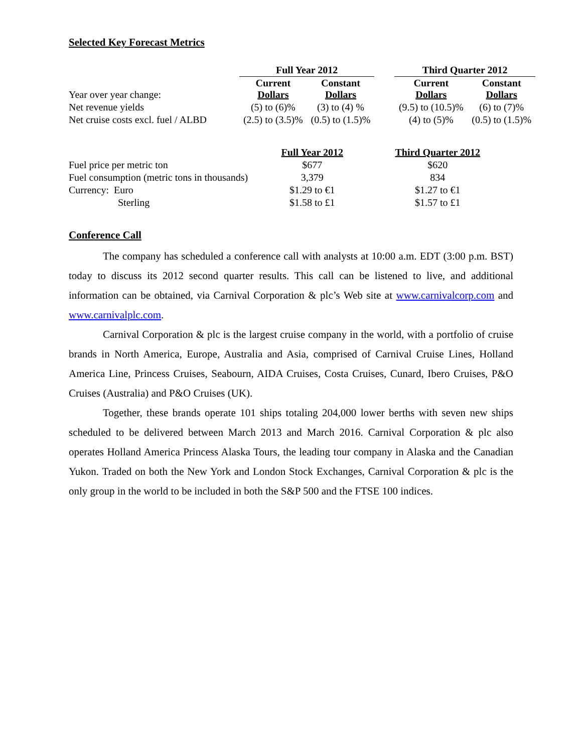Selected Key Forecast Metrics
| | Full Year 2012 | | | Third Quarter 2012 | |
| --- | --- | --- | --- | --- | --- |
| Year over year change: | Current Dollars | Constant Dollars | | Current Dollars | Constant Dollars |
| Net revenue yields | (5) to (6)% | (3) to (4) % | | (9.5) to (10.5)% | (6) to (7)% |
| Net cruise costs excl. fuel / ALBD | (2.5) to (3.5)% | (0.5) to (1.5)% | | (4) to (5)% | (0.5) to (1.5)% |
| | Full Year 2012 | Third Quarter 2012 |
| Fuel price per metric ton | $677 | $620 |
| Fuel consumption (metric tons in thousands) | 3,379 | 834 |
| Currency: Euro | $1.29 to €1 | $1.27 to €1 |
| Sterling | $1.58 to £1 | $1.57 to £1 |
Conference Call
The company has scheduled a conference call with analysts at 10:00 a.m. EDT (3:00 p.m. BST) today to discuss its 2012 second quarter results. This call can be listened to live, and additional information can be obtained, via Carnival Corporation & plc’s Web site at www.carnivalcorp.com and www.carnivalplc.com.
Carnival Corporation & plc is the largest cruise company in the world, with a portfolio of cruise brands in North America, Europe, Australia and Asia, comprised of Carnival Cruise Lines, Holland America Line, Princess Cruises, Seabourn, AIDA Cruises, Costa Cruises, Cunard, Ibero Cruises, P&O Cruises (Australia) and P&O Cruises (UK).
Together, these brands operate 101 ships totaling 204,000 lower berths with seven new ships scheduled to be delivered between March 2013 and March 2016. Carnival Corporation & plc also operates Holland America Princess Alaska Tours, the leading tour company in Alaska and the Canadian Yukon. Traded on both the New York and London Stock Exchanges, Carnival Corporation & plc is the only group in the world to be included in both the S&P 500 and the FTSE 100 indices.